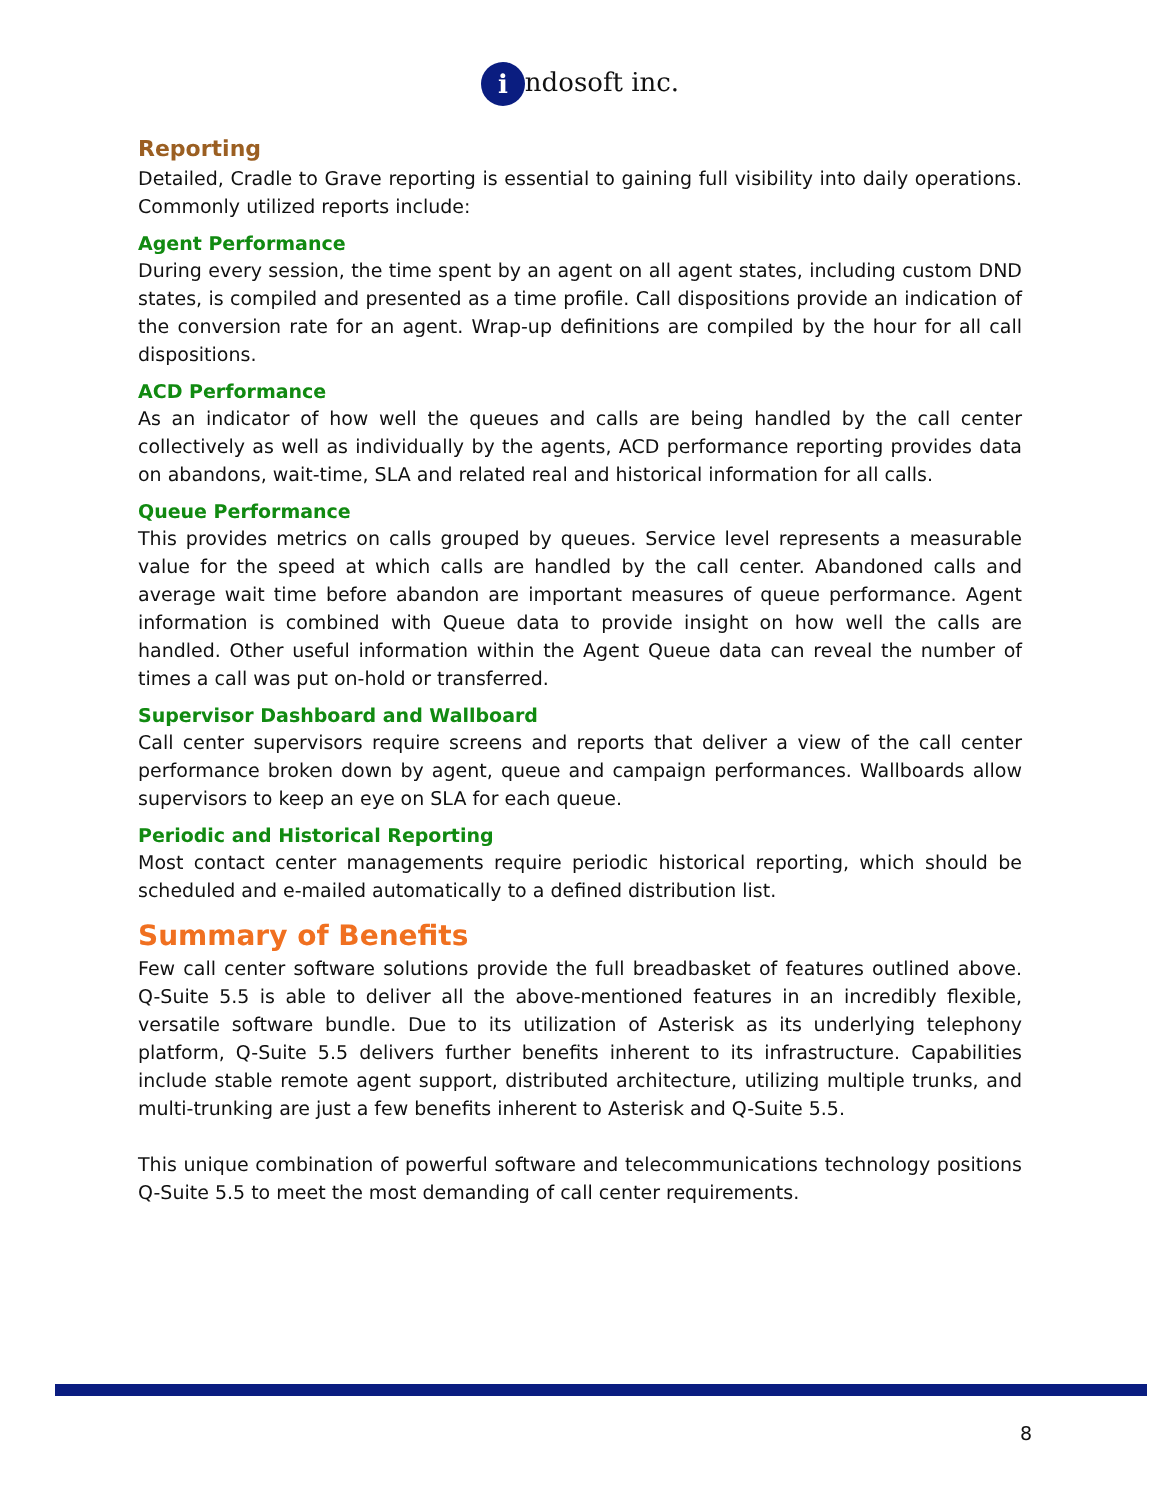i ndosoft inc.
Reporting
Detailed, Cradle to Grave reporting is essential to gaining full visibility into daily operations. Commonly utilized reports include:
Agent Performance
During every session, the time spent by an agent on all agent states, including custom DND states, is compiled and presented as a time profile. Call dispositions provide an indication of the conversion rate for an agent. Wrap-up definitions are compiled by the hour for all call dispositions.
ACD Performance
As an indicator of how well the queues and calls are being handled by the call center collectively as well as individually by the agents, ACD performance reporting provides data on abandons, wait-time, SLA and related real and historical information for all calls.
Queue Performance
This provides metrics on calls grouped by queues. Service level represents a measurable value for the speed at which calls are handled by the call center. Abandoned calls and average wait time before abandon are important measures of queue performance. Agent information is combined with Queue data to provide insight on how well the calls are handled. Other useful information within the Agent Queue data can reveal the number of times a call was put on-hold or transferred.
Supervisor Dashboard and Wallboard
Call center supervisors require screens and reports that deliver a view of the call center performance broken down by agent, queue and campaign performances. Wallboards allow supervisors to keep an eye on SLA for each queue.
Periodic and Historical Reporting
Most contact center managements require periodic historical reporting, which should be scheduled and e-mailed automatically to a defined distribution list.
Summary of Benefits
Few call center software solutions provide the full breadbasket of features outlined above. Q-Suite 5.5 is able to deliver all the above-mentioned features in an incredibly flexible, versatile software bundle. Due to its utilization of Asterisk as its underlying telephony platform, Q-Suite 5.5 delivers further benefits inherent to its infrastructure. Capabilities include stable remote agent support, distributed architecture, utilizing multiple trunks, and multi-trunking are just a few benefits inherent to Asterisk and Q-Suite 5.5.
This unique combination of powerful software and telecommunications technology positions Q-Suite 5.5 to meet the most demanding of call center requirements.
8